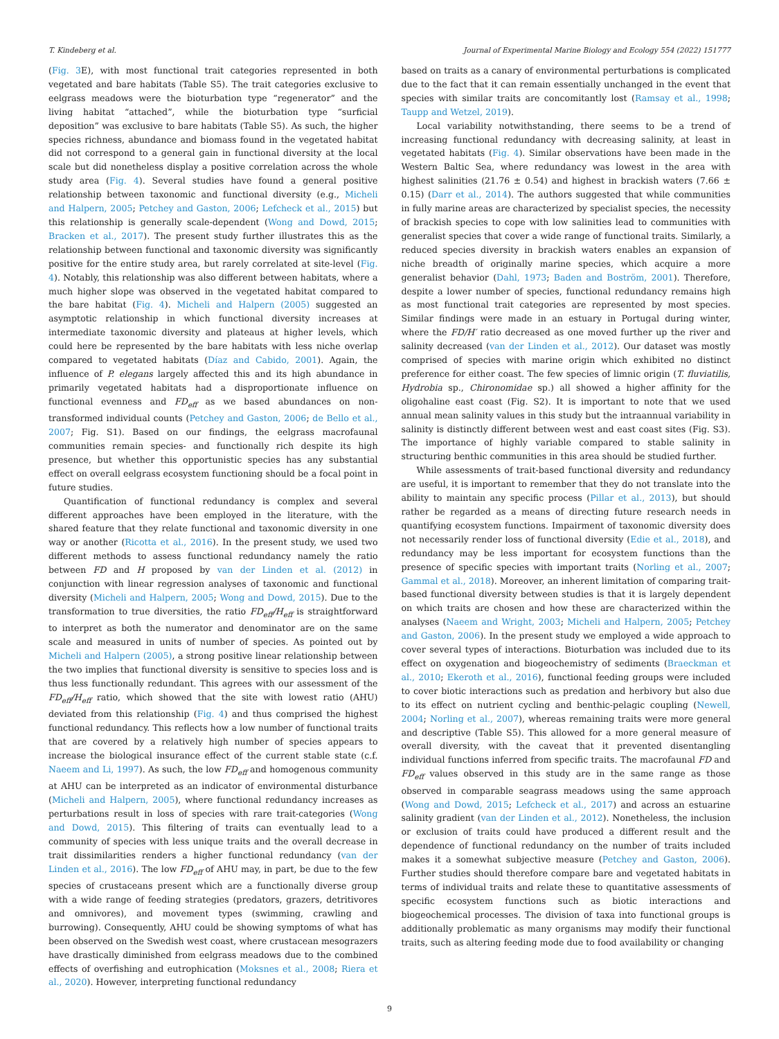T. Kindeberg et al. Journal of Experimental Marine Biology and Ecology 554 (2022) 151777
(Fig. 3 E), with most functional trait categories represented in both vegetated and bare habitats (Table S5). The trait categories exclusive to eelgrass meadows were the bioturbation type “regenerator” and the living habitat “attached”, while the bioturbation type “surficial deposition” was exclusive to bare habitats (Table S5). As such, the higher species richness, abundance and biomass found in the vegetated habitat did not correspond to a general gain in functional diversity at the local scale but did nonetheless display a positive correlation across the whole study area (Fig. 4). Several studies have found a general positive relationship between taxonomic and functional diversity (e.g., Micheli and Halpern, 2005; Petchey and Gaston, 2006; Lefcheck et al., 2015) but this relationship is generally scale-dependent (Wong and Dowd, 2015; Bracken et al., 2017). The present study further illustrates this as the relationship between functional and taxonomic diversity was significantly positive for the entire study area, but rarely correlated at site-level (Fig. 4). Notably, this relationship was also different between habitats, where a much higher slope was observed in the vegetated habitat compared to the bare habitat (Fig. 4). Micheli and Halpern (2005) suggested an asymptotic relationship in which functional diversity increases at intermediate taxonomic diversity and plateaus at higher levels, which could here be represented by the bare habitats with less niche overlap compared to vegetated habitats (Díaz and Cabido, 2001). Again, the influence of P. elegans largely affected this and its high abundance in primarily vegetated habitats had a disproportionate influence on functional evenness and FD<sub>eff</sub> as we based abundances on non-transformed individual counts (Petchey and Gaston, 2006; de Bello et al., 2007; Fig. S1). Based on our findings, the eelgrass macrofaunal communities remain species- and functionally rich despite its high presence, but whether this opportunistic species has any substantial effect on overall eelgrass ecosystem functioning should be a focal point in future studies.
Quantification of functional redundancy is complex and several different approaches have been employed in the literature, with the shared feature that they relate functional and taxonomic diversity in one way or another (Ricotta et al., 2016). In the present study, we used two different methods to assess functional redundancy namely the ratio between FD and H proposed by van der Linden et al. (2012) in conjunction with linear regression analyses of taxonomic and functional diversity (Micheli and Halpern, 2005; Wong and Dowd, 2015). Due to the transformation to true diversities, the ratio FD<sub>eff</sub>/H<sub>eff</sub> is straightforward to interpret as both the numerator and denominator are on the same scale and measured in units of number of species. As pointed out by Micheli and Halpern (2005), a strong positive linear relationship between the two implies that functional diversity is sensitive to species loss and is thus less functionally redundant. This agrees with our assessment of the FD<sub>eff</sub>/H<sub>eff</sub> ratio, which showed that the site with lowest ratio (AHU) deviated from this relationship (Fig. 4) and thus comprised the highest functional redundancy. This reflects how a low number of functional traits that are covered by a relatively high number of species appears to increase the biological insurance effect of the current stable state (c.f. Naeem and Li, 1997). As such, the low FD<sub>eff</sub> and homogenous community at AHU can be interpreted as an indicator of environmental disturbance (Micheli and Halpern, 2005), where functional redundancy increases as perturbations result in loss of species with rare trait-categories (Wong and Dowd, 2015). This filtering of traits can eventually lead to a community of species with less unique traits and the overall decrease in trait dissimilarities renders a higher functional redundancy (van der Linden et al., 2016). The low FD<sub>eff</sub> of AHU may, in part, be due to the few species of crustaceans present which are a functionally diverse group with a wide range of feeding strategies (predators, grazers, detritivores and omnivores), and movement types (swimming, crawling and burrowing). Consequently, AHU could be showing symptoms of what has been observed on the Swedish west coast, where crustacean mesograzers have drastically diminished from eelgrass meadows due to the combined effects of overfishing and eutrophication (Moksnes et al., 2008; Riera et al., 2020). However, interpreting functional redundancy
based on traits as a canary of environmental perturbations is complicated due to the fact that it can remain essentially unchanged in the event that species with similar traits are concomitantly lost (Ramsay et al., 1998; Taupp and Wetzel, 2019).
Local variability notwithstanding, there seems to be a trend of increasing functional redundancy with decreasing salinity, at least in vegetated habitats (Fig. 4). Similar observations have been made in the Western Baltic Sea, where redundancy was lowest in the area with highest salinities (21.76 ± 0.54) and highest in brackish waters (7.66 ± 0.15) (Darr et al., 2014). The authors suggested that while communities in fully marine areas are characterized by specialist species, the necessity of brackish species to cope with low salinities lead to communities with generalist species that cover a wide range of functional traits. Similarly, a reduced species diversity in brackish waters enables an expansion of niche breadth of originally marine species, which acquire a more generalist behavior (Dahl, 1973; Baden and Boström, 2001). Therefore, despite a lower number of species, functional redundancy remains high as most functional trait categories are represented by most species. Similar findings were made in an estuary in Portugal during winter, where the FD/H′ ratio decreased as one moved further up the river and salinity decreased (van der Linden et al., 2012). Our dataset was mostly comprised of species with marine origin which exhibited no distinct preference for either coast. The few species of limnic origin (T. fluviatilis, Hydrobia sp., Chironomidae sp.) all showed a higher affinity for the oligohaline east coast (Fig. S2). It is important to note that we used annual mean salinity values in this study but the intraannual variability in salinity is distinctly different between west and east coast sites (Fig. S3). The importance of highly variable compared to stable salinity in structuring benthic communities in this area should be studied further.
While assessments of trait-based functional diversity and redundancy are useful, it is important to remember that they do not translate into the ability to maintain any specific process (Pillar et al., 2013), but should rather be regarded as a means of directing future research needs in quantifying ecosystem functions. Impairment of taxonomic diversity does not necessarily render loss of functional diversity (Edie et al., 2018), and redundancy may be less important for ecosystem functions than the presence of specific species with important traits (Norling et al., 2007; Gammal et al., 2018). Moreover, an inherent limitation of comparing trait-based functional diversity between studies is that it is largely dependent on which traits are chosen and how these are characterized within the analyses (Naeem and Wright, 2003; Micheli and Halpern, 2005; Petchey and Gaston, 2006). In the present study we employed a wide approach to cover several types of interactions. Bioturbation was included due to its effect on oxygenation and biogeochemistry of sediments (Braeckman et al., 2010; Ekeroth et al., 2016), functional feeding groups were included to cover biotic interactions such as predation and herbivory but also due to its effect on nutrient cycling and benthic-pelagic coupling (Newell, 2004; Norling et al., 2007), whereas remaining traits were more general and descriptive (Table S5). This allowed for a more general measure of overall diversity, with the caveat that it prevented disentangling individual functions inferred from specific traits. The macrofaunal FD and FD<sub>eff</sub> values observed in this study are in the same range as those observed in comparable seagrass meadows using the same approach (Wong and Dowd, 2015; Lefcheck et al., 2017) and across an estuarine salinity gradient (van der Linden et al., 2012). Nonetheless, the inclusion or exclusion of traits could have produced a different result and the dependence of functional redundancy on the number of traits included makes it a somewhat subjective measure (Petchey and Gaston, 2006). Further studies should therefore compare bare and vegetated habitats in terms of individual traits and relate these to quantitative assessments of specific ecosystem functions such as biotic interactions and biogeochemical processes. The division of taxa into functional groups is additionally problematic as many organisms may modify their functional traits, such as altering feeding mode due to food availability or changing
9